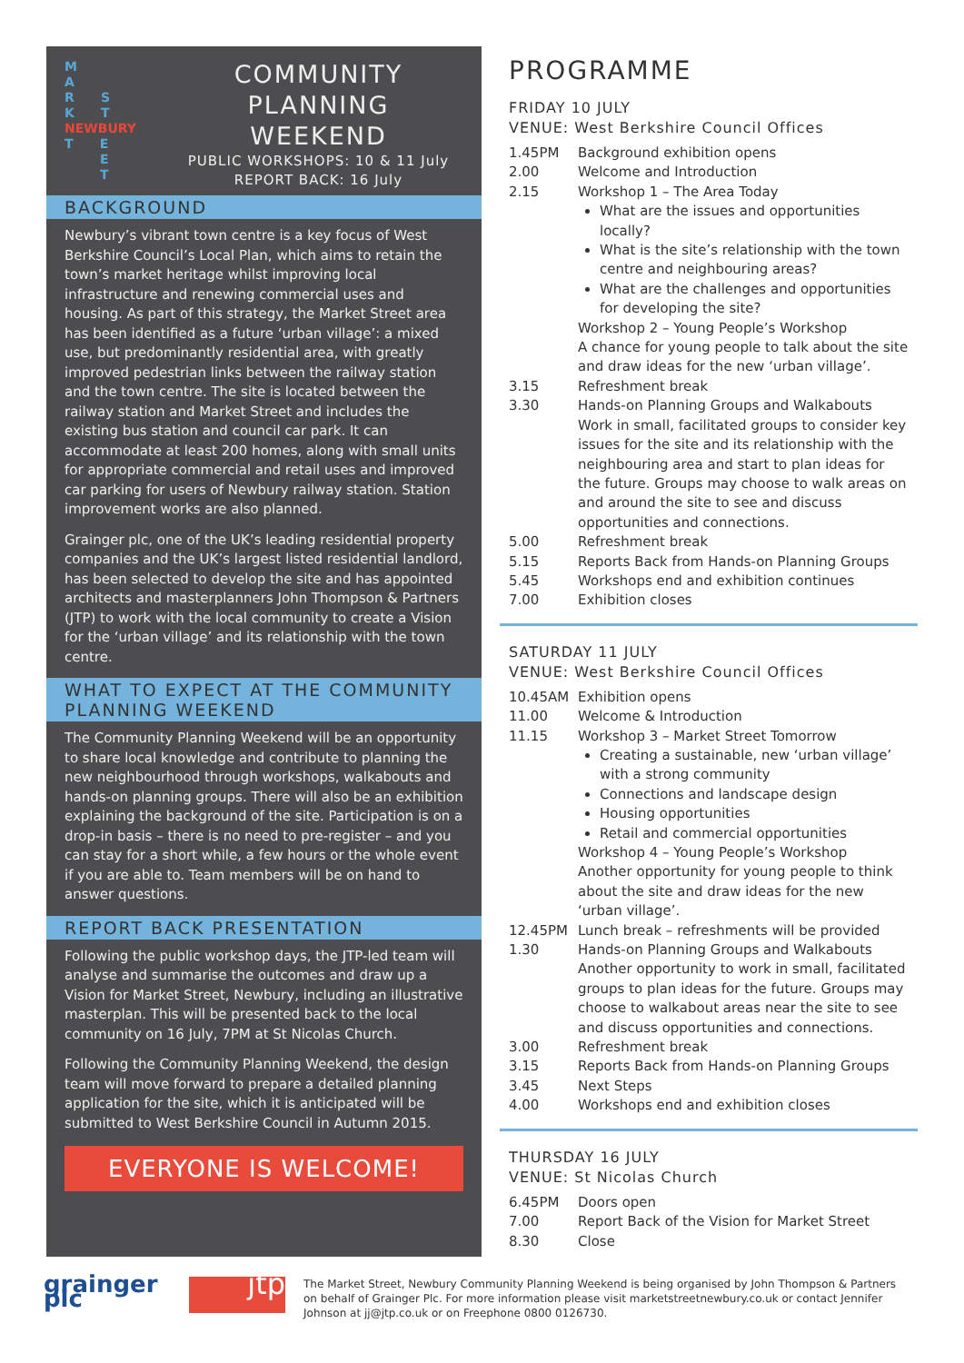M
A
R S
K T
NEWBURY
T E
E
T
COMMUNITY
PLANNING
WEEKEND
PUBLIC WORKSHOPS: 10 & 11 July
REPORT BACK: 16 July
BACKGROUND
Newbury’s vibrant town centre is a key focus of West Berkshire Council’s Local Plan, which aims to retain the town’s market heritage whilst improving local infrastructure and renewing commercial uses and housing. As part of this strategy, the Market Street area has been identified as a future ‘urban village’: a mixed use, but predominantly residential area, with greatly improved pedestrian links between the railway station and the town centre. The site is located between the railway station and Market Street and includes the existing bus station and council car park. It can accommodate at least 200 homes, along with small units for appropriate commercial and retail uses and improved car parking for users of Newbury railway station. Station improvement works are also planned.
Grainger plc, one of the UK’s leading residential property companies and the UK’s largest listed residential landlord, has been selected to develop the site and has appointed architects and masterplanners John Thompson & Partners (JTP) to work with the local community to create a Vision for the ‘urban village’ and its relationship with the town centre.
WHAT TO EXPECT AT THE COMMUNITY PLANNING WEEKEND
The Community Planning Weekend will be an opportunity to share local knowledge and contribute to planning the new neighbourhood through workshops, walkabouts and hands-on planning groups. There will also be an exhibition explaining the background of the site. Participation is on a drop-in basis – there is no need to pre-register – and you can stay for a short while, a few hours or the whole event if you are able to. Team members will be on hand to answer questions.
REPORT BACK PRESENTATION
Following the public workshop days, the JTP-led team will analyse and summarise the outcomes and draw up a Vision for Market Street, Newbury, including an illustrative masterplan. This will be presented back to the local community on 16 July, 7PM at St Nicolas Church.
Following the Community Planning Weekend, the design team will move forward to prepare a detailed planning application for the site, which it is anticipated will be submitted to West Berkshire Council in Autumn 2015.
EVERYONE IS WELCOME!
PROGRAMME
FRIDAY 10 JULY
VENUE: West Berkshire Council Offices
| 1.45PM | Background exhibition opens |
| 2.00 | Welcome and Introduction |
| 2.15 | Workshop 1 – The Area Today What are the issues and opportunities locally? What is the site’s relationship with the town centre and neighbouring areas? What are the challenges and opportunities for developing the site? Workshop 2 – Young People’s Workshop A chance for young people to talk about the site and draw ideas for the new ‘urban village’. |
| 3.15 | Refreshment break |
| 3.30 | Hands-on Planning Groups and Walkabouts Work in small, facilitated groups to consider key issues for the site and its relationship with the neighbouring area and start to plan ideas for the future. Groups may choose to walk areas on and around the site to see and discuss opportunities and connections. |
| 5.00 | Refreshment break |
| 5.15 | Reports Back from Hands-on Planning Groups |
| 5.45 | Workshops end and exhibition continues |
| 7.00 | Exhibition closes |
SATURDAY 11 JULY
VENUE: West Berkshire Council Offices
| 10.45AM | Exhibition opens |
| 11.00 | Welcome & Introduction |
| 11.15 | Workshop 3 – Market Street Tomorrow Creating a sustainable, new ‘urban village’ with a strong community Connections and landscape design Housing opportunities Retail and commercial opportunities Workshop 4 – Young People’s Workshop Another opportunity for young people to think about the site and draw ideas for the new ‘urban village’. |
| 12.45PM | Lunch break – refreshments will be provided |
| 1.30 | Hands-on Planning Groups and Walkabouts Another opportunity to work in small, facilitated groups to plan ideas for the future. Groups may choose to walkabout areas near the site to see and discuss opportunities and connections. |
| 3.00 | Refreshment break |
| 3.15 | Reports Back from Hands-on Planning Groups |
| 3.45 | Next Steps |
| 4.00 | Workshops end and exhibition closes |
THURSDAY 16 JULY
VENUE: St Nicolas Church
| 6.45PM | Doors open |
| 7.00 | Report Back of the Vision for Market Street |
| 8.30 | Close |
grainger plc
jtp
The Market Street, Newbury Community Planning Weekend is being organised by John Thompson & Partners on behalf of Grainger Plc. For more information please visit marketstreetnewbury.co.uk or contact Jennifer Johnson at jj@jtp.co.uk or on Freephone 0800 0126730.